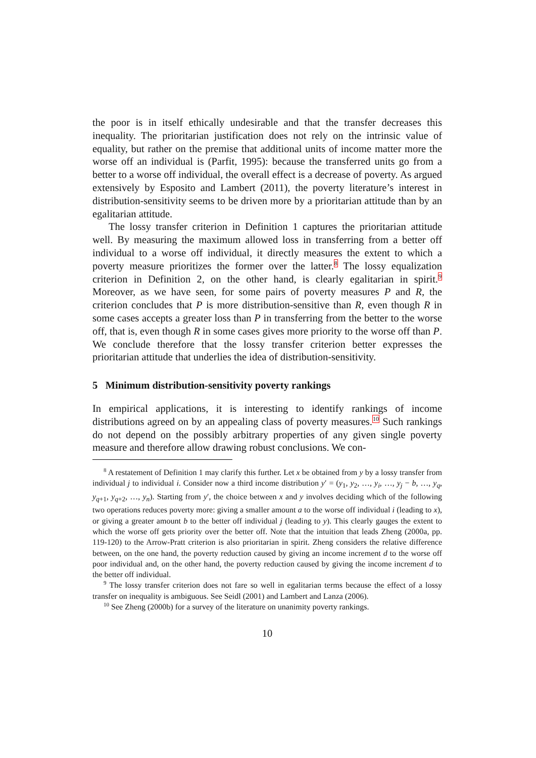the poor is in itself ethically undesirable and that the transfer decreases this inequality. The prioritarian justification does not rely on the intrinsic value of equality, but rather on the premise that additional units of income matter more the worse off an individual is (Parfit, 1995): because the transferred units go from a better to a worse off individual, the overall effect is a decrease of poverty. As argued extensively by Esposito and Lambert (2011), the poverty literature’s interest in distribution-sensitivity seems to be driven more by a prioritarian attitude than by an egalitarian attitude.
The lossy transfer criterion in Definition 1 captures the prioritarian attitude well. By measuring the maximum allowed loss in transferring from a better off individual to a worse off individual, it directly measures the extent to which a poverty measure prioritizes the former over the latter.<sup>8</sup> The lossy equalization criterion in Definition 2, on the other hand, is clearly egalitarian in spirit.<sup>9</sup> Moreover, as we have seen, for some pairs of poverty measures P and R, the criterion concludes that P is more distribution-sensitive than R, even though R in some cases accepts a greater loss than P in transferring from the better to the worse off, that is, even though R in some cases gives more priority to the worse off than P. We conclude therefore that the lossy transfer criterion better expresses the prioritarian attitude that underlies the idea of distribution-sensitivity.
5 Minimum distribution-sensitivity poverty rankings
In empirical applications, it is interesting to identify rankings of income distributions agreed on by an appealing class of poverty measures.<sup>10</sup> Such rankings do not depend on the possibly arbitrary properties of any given single poverty measure and therefore allow drawing robust conclusions. We con-
<sup>8</sup> A restatement of Definition 1 may clarify this further. Let x be obtained from y by a lossy transfer from individual j to individual i. Consider now a third income distribution y′ = (y<sub>1</sub>, y<sub>2</sub>, …, y<sub>i</sub>, …, y<sub>j</sub> − b, …, y<sub>q</sub>, y<sub>q+1</sub>, y<sub>q+2</sub>, …, y<sub>n</sub>). Starting from y′, the choice between x and y involves deciding which of the following two operations reduces poverty more: giving a smaller amount a to the worse off individual i (leading to x), or giving a greater amount b to the better off individual j (leading to y). This clearly gauges the extent to which the worse off gets priority over the better off. Note that the intuition that leads Zheng (2000a, pp. 119-120) to the Arrow-Pratt criterion is also prioritarian in spirit. Zheng considers the relative difference between, on the one hand, the poverty reduction caused by giving an income increment d to the worse off poor individual and, on the other hand, the poverty reduction caused by giving the income increment d to the better off individual.
<sup>9</sup> The lossy transfer criterion does not fare so well in egalitarian terms because the effect of a lossy transfer on inequality is ambiguous. See Seidl (2001) and Lambert and Lanza (2006).
<sup>10</sup> See Zheng (2000b) for a survey of the literature on unanimity poverty rankings.
10